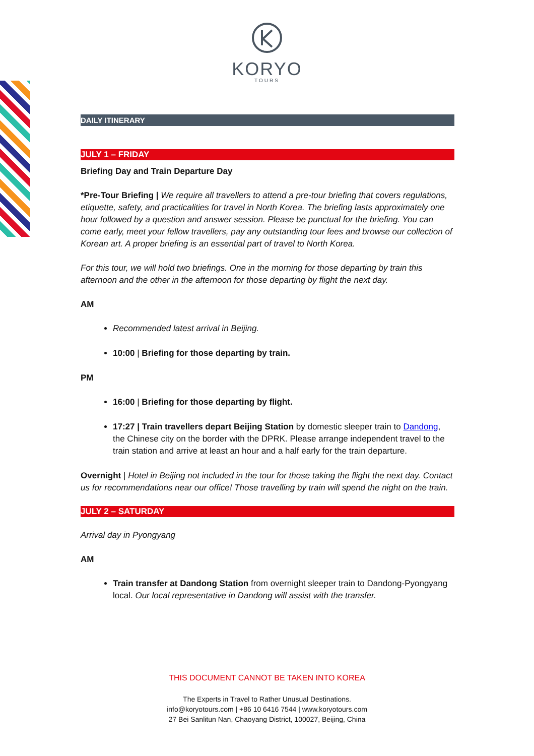KORYO
TOURS
DAILY ITINERARY
JULY 1 – FRIDAY
Briefing Day and Train Departure Day
*Pre-Tour Briefing | We require all travellers to attend a pre-tour briefing that covers regulations, etiquette, safety, and practicalities for travel in North Korea. The briefing lasts approximately one hour followed by a question and answer session. Please be punctual for the briefing. You can come early, meet your fellow travellers, pay any outstanding tour fees and browse our collection of Korean art. A proper briefing is an essential part of travel to North Korea.
For this tour, we will hold two briefings. One in the morning for those departing by train this afternoon and the other in the afternoon for those departing by flight the next day.
AM
Recommended latest arrival in Beijing.
10:00 | Briefing for those departing by train.
PM
16:00 | Briefing for those departing by flight.
17:27 | Train travellers depart Beijing Station by domestic sleeper train to Dandong, the Chinese city on the border with the DPRK. Please arrange independent travel to the train station and arrive at least an hour and a half early for the train departure.
Overnight | Hotel in Beijing not included in the tour for those taking the flight the next day. Contact us for recommendations near our office! Those travelling by train will spend the night on the train.
JULY 2 – SATURDAY
Arrival day in Pyongyang
AM
Train transfer at Dandong Station from overnight sleeper train to Dandong-Pyongyang local. Our local representative in Dandong will assist with the transfer.
THIS DOCUMENT CANNOT BE TAKEN INTO KOREA
The Experts in Travel to Rather Unusual Destinations.
info@koryotours.com | +86 10 6416 7544 | www.koryotours.com
27 Bei Sanlitun Nan, Chaoyang District, 100027, Beijing, China